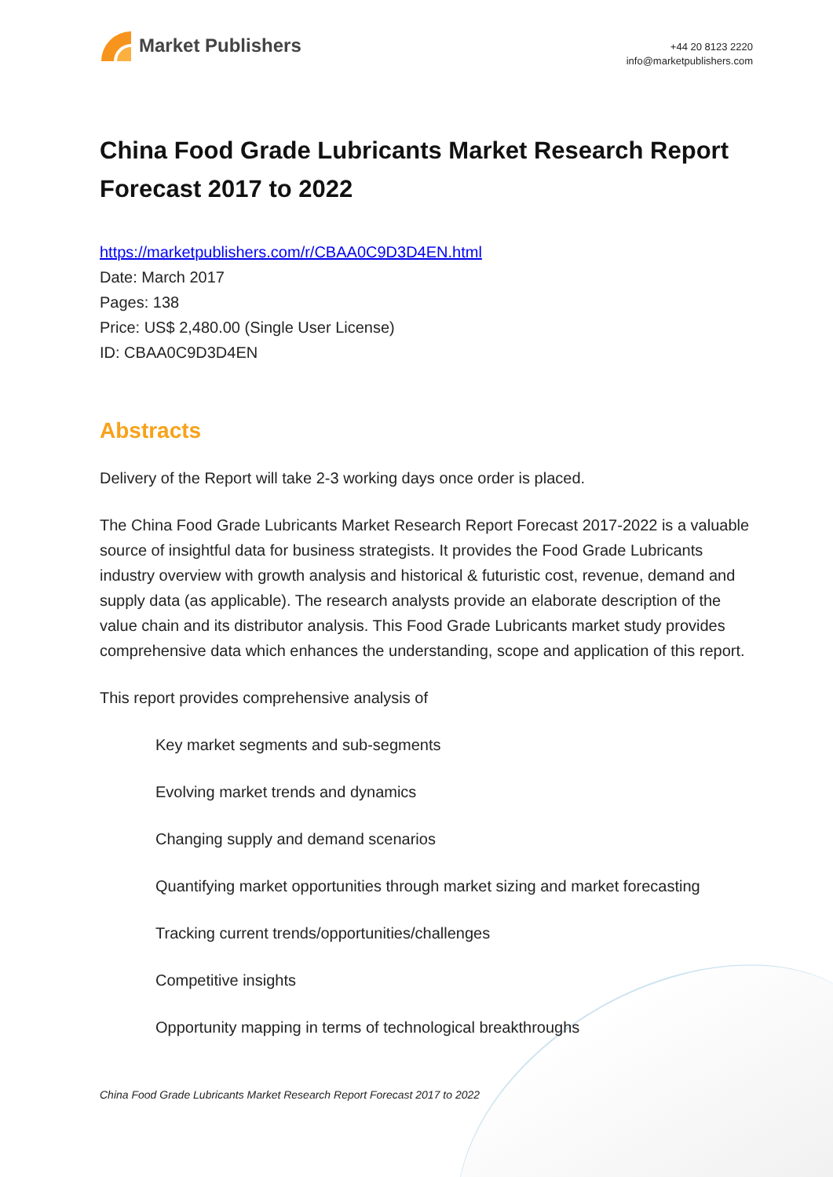Market Publishers
+44 20 8123 2220
info@marketpublishers.com
China Food Grade Lubricants Market Research Report Forecast 2017 to 2022
https://marketpublishers.com/r/CBAA0C9D3D4EN.html
Date: March 2017
Pages: 138
Price: US$ 2,480.00 (Single User License)
ID: CBAA0C9D3D4EN
Abstracts
Delivery of the Report will take 2-3 working days once order is placed.
The China Food Grade Lubricants Market Research Report Forecast 2017-2022 is a valuable source of insightful data for business strategists. It provides the Food Grade Lubricants industry overview with growth analysis and historical & futuristic cost, revenue, demand and supply data (as applicable). The research analysts provide an elaborate description of the value chain and its distributor analysis. This Food Grade Lubricants market study provides comprehensive data which enhances the understanding, scope and application of this report.
This report provides comprehensive analysis of
Key market segments and sub-segments
Evolving market trends and dynamics
Changing supply and demand scenarios
Quantifying market opportunities through market sizing and market forecasting
Tracking current trends/opportunities/challenges
Competitive insights
Opportunity mapping in terms of technological breakthroughs
China Food Grade Lubricants Market Research Report Forecast 2017 to 2022